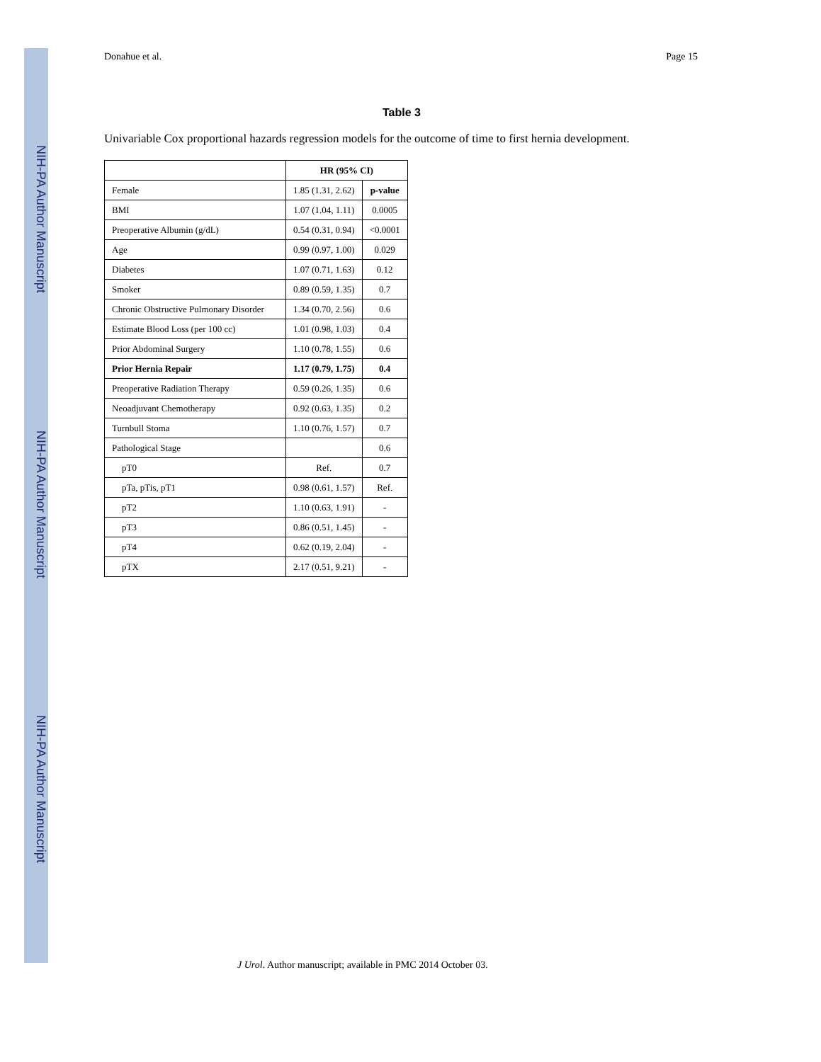NIH-PA Author Manuscript
NIH-PA Author Manuscript
NIH-PA Author Manuscript
Donahue et al. Page 15
Table 3
Univariable Cox proportional hazards regression models for the outcome of time to first hernia development.
| | HR (95% CI) | |
| --- | --- | --- |
| Female | 1.85 (1.31, 2.62) | p-value |
| BMI | 1.07 (1.04, 1.11) | 0.0005 |
| Preoperative Albumin (g/dL) | 0.54 (0.31, 0.94) | <0.0001 |
| Age | 0.99 (0.97, 1.00) | 0.029 |
| Diabetes | 1.07 (0.71, 1.63) | 0.12 |
| Smoker | 0.89 (0.59, 1.35) | 0.7 |
| Chronic Obstructive Pulmonary Disorder | 1.34 (0.70, 2.56) | 0.6 |
| Estimate Blood Loss (per 100 cc) | 1.01 (0.98, 1.03) | 0.4 |
| Prior Abdominal Surgery | 1.10 (0.78, 1.55) | 0.6 |
| Prior Hernia Repair | 1.17 (0.79, 1.75) | 0.4 |
| Preoperative Radiation Therapy | 0.59 (0.26, 1.35) | 0.6 |
| Neoadjuvant Chemotherapy | 0.92 (0.63, 1.35) | 0.2 |
| Turnbull Stoma | 1.10 (0.76, 1.57) | 0.7 |
| Pathological Stage | | 0.6 |
| pT0 | Ref. | 0.7 |
| pTa, pTis, pT1 | 0.98 (0.61, 1.57) | Ref. |
| pT2 | 1.10 (0.63, 1.91) | - |
| pT3 | 0.86 (0.51, 1.45) | - |
| pT4 | 0.62 (0.19, 2.04) | - |
| pTX | 2.17 (0.51, 9.21) | - |
J Urol. Author manuscript; available in PMC 2014 October 03.